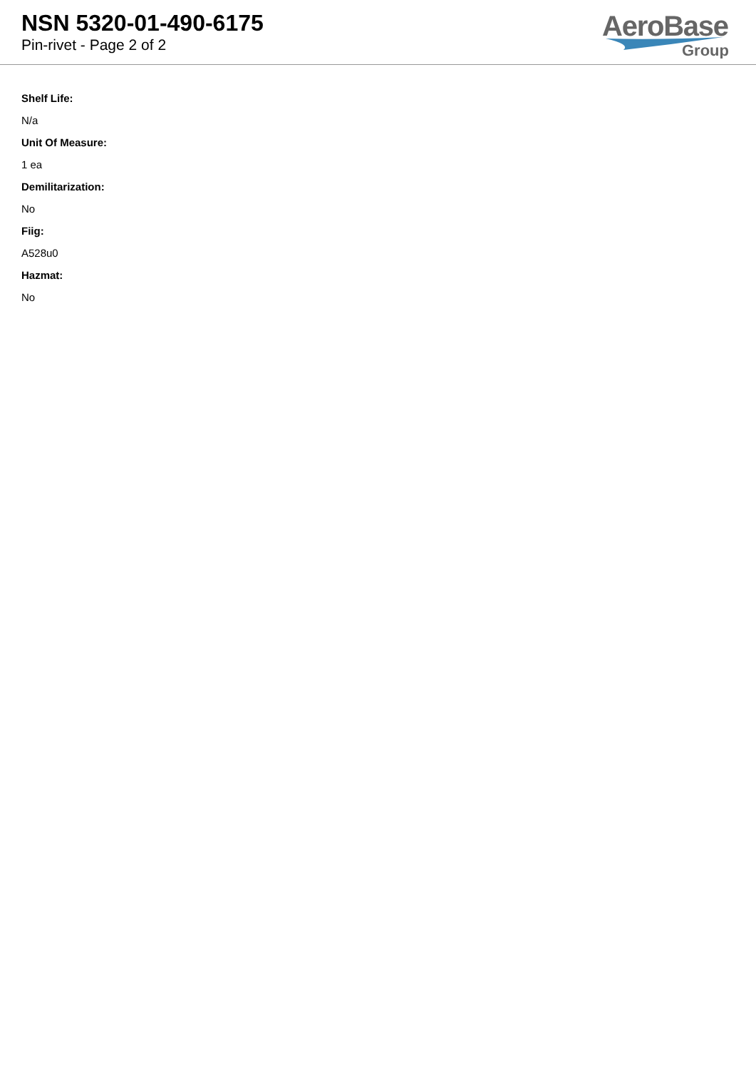NSN 5320-01-490-6175
Pin-rivet - Page 2 of 2
AeroBase
Group
Shelf Life:
N/a
Unit Of Measure:
1 ea
Demilitarization:
No
Fiig:
A528u0
Hazmat:
No